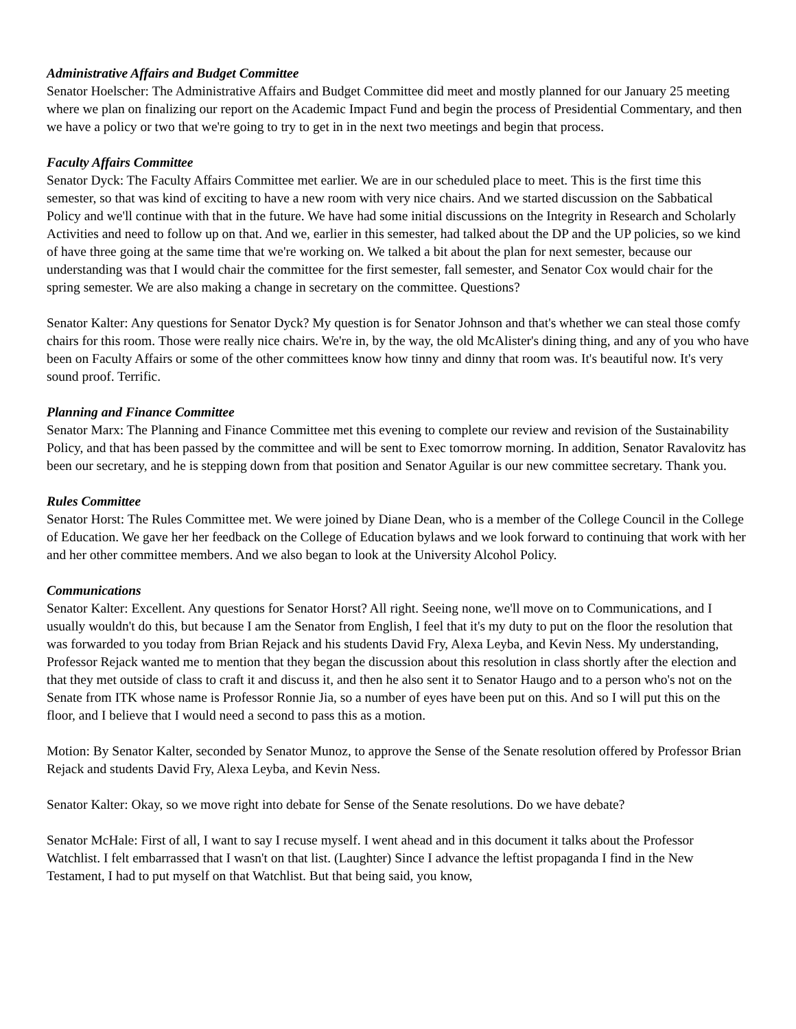Administrative Affairs and Budget Committee
Senator Hoelscher: The Administrative Affairs and Budget Committee did meet and mostly planned for our January 25 meeting where we plan on finalizing our report on the Academic Impact Fund and begin the process of Presidential Commentary, and then we have a policy or two that we're going to try to get in in the next two meetings and begin that process.
Faculty Affairs Committee
Senator Dyck: The Faculty Affairs Committee met earlier. We are in our scheduled place to meet. This is the first time this semester, so that was kind of exciting to have a new room with very nice chairs. And we started discussion on the Sabbatical Policy and we'll continue with that in the future. We have had some initial discussions on the Integrity in Research and Scholarly Activities and need to follow up on that. And we, earlier in this semester, had talked about the DP and the UP policies, so we kind of have three going at the same time that we're working on. We talked a bit about the plan for next semester, because our understanding was that I would chair the committee for the first semester, fall semester, and Senator Cox would chair for the spring semester. We are also making a change in secretary on the committee. Questions?
Senator Kalter: Any questions for Senator Dyck? My question is for Senator Johnson and that's whether we can steal those comfy chairs for this room. Those were really nice chairs. We're in, by the way, the old McAlister's dining thing, and any of you who have been on Faculty Affairs or some of the other committees know how tinny and dinny that room was. It's beautiful now. It's very sound proof. Terrific.
Planning and Finance Committee
Senator Marx: The Planning and Finance Committee met this evening to complete our review and revision of the Sustainability Policy, and that has been passed by the committee and will be sent to Exec tomorrow morning. In addition, Senator Ravalovitz has been our secretary, and he is stepping down from that position and Senator Aguilar is our new committee secretary. Thank you.
Rules Committee
Senator Horst: The Rules Committee met. We were joined by Diane Dean, who is a member of the College Council in the College of Education. We gave her her feedback on the College of Education bylaws and we look forward to continuing that work with her and her other committee members. And we also began to look at the University Alcohol Policy.
Communications
Senator Kalter: Excellent. Any questions for Senator Horst? All right. Seeing none, we'll move on to Communications, and I usually wouldn't do this, but because I am the Senator from English, I feel that it's my duty to put on the floor the resolution that was forwarded to you today from Brian Rejack and his students David Fry, Alexa Leyba, and Kevin Ness. My understanding, Professor Rejack wanted me to mention that they began the discussion about this resolution in class shortly after the election and that they met outside of class to craft it and discuss it, and then he also sent it to Senator Haugo and to a person who's not on the Senate from ITK whose name is Professor Ronnie Jia, so a number of eyes have been put on this. And so I will put this on the floor, and I believe that I would need a second to pass this as a motion.
Motion: By Senator Kalter, seconded by Senator Munoz, to approve the Sense of the Senate resolution offered by Professor Brian Rejack and students David Fry, Alexa Leyba, and Kevin Ness.
Senator Kalter: Okay, so we move right into debate for Sense of the Senate resolutions. Do we have debate?
Senator McHale: First of all, I want to say I recuse myself. I went ahead and in this document it talks about the Professor Watchlist. I felt embarrassed that I wasn't on that list. (Laughter) Since I advance the leftist propaganda I find in the New Testament, I had to put myself on that Watchlist. But that being said, you know,